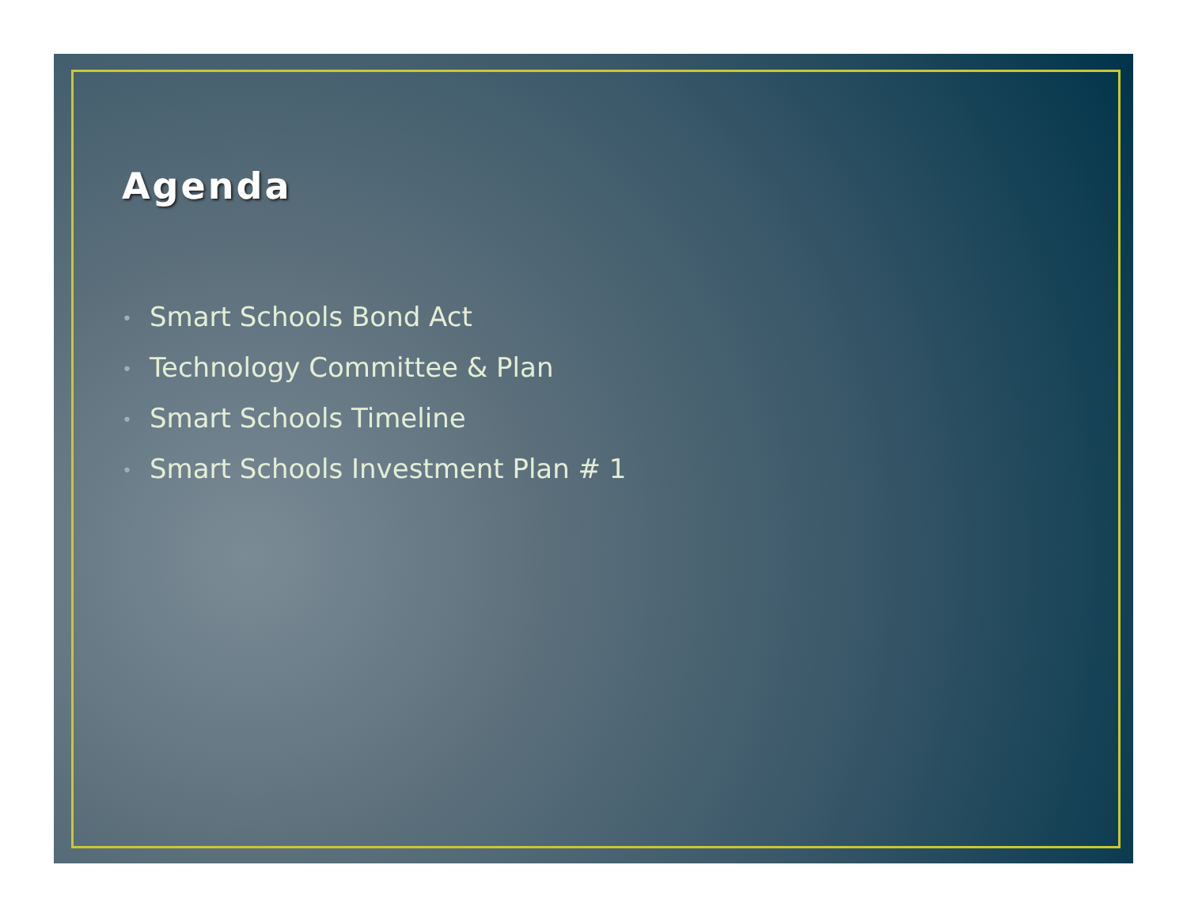Agenda
• Smart Schools Bond Act
• Technology Committee & Plan
• Smart Schools Timeline
• Smart Schools Investment Plan # 1